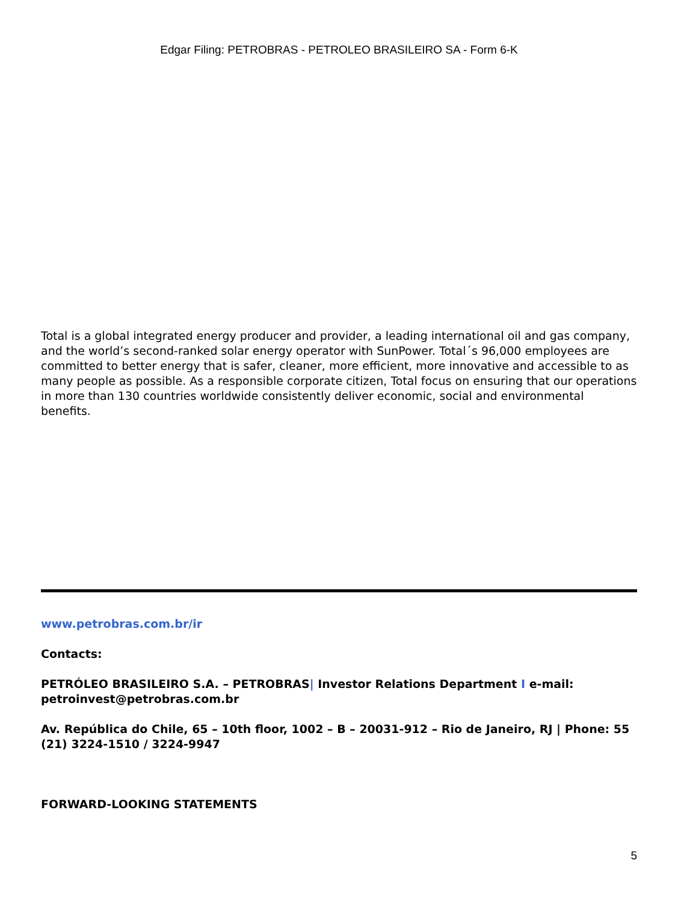Edgar Filing: PETROBRAS - PETROLEO BRASILEIRO SA - Form 6-K
Total is a global integrated energy producer and provider, a leading international oil and gas company, and the world’s second-ranked solar energy operator with SunPower. Total´s 96,000 employees are committed to better energy that is safer, cleaner, more efficient, more innovative and accessible to as many people as possible. As a responsible corporate citizen, Total focus on ensuring that our operations in more than 130 countries worldwide consistently deliver economic, social and environmental benefits.
www.petrobras.com.br/ir
Contacts:
PETRÓLEO BRASILEIRO S.A. – PETROBRAS| Investor Relations Department I e-mail: petroinvest@petrobras.com.br
Av. República do Chile, 65 – 10th floor, 1002 – B – 20031-912 – Rio de Janeiro, RJ | Phone: 55 (21) 3224-1510 / 3224-9947
FORWARD-LOOKING STATEMENTS
5